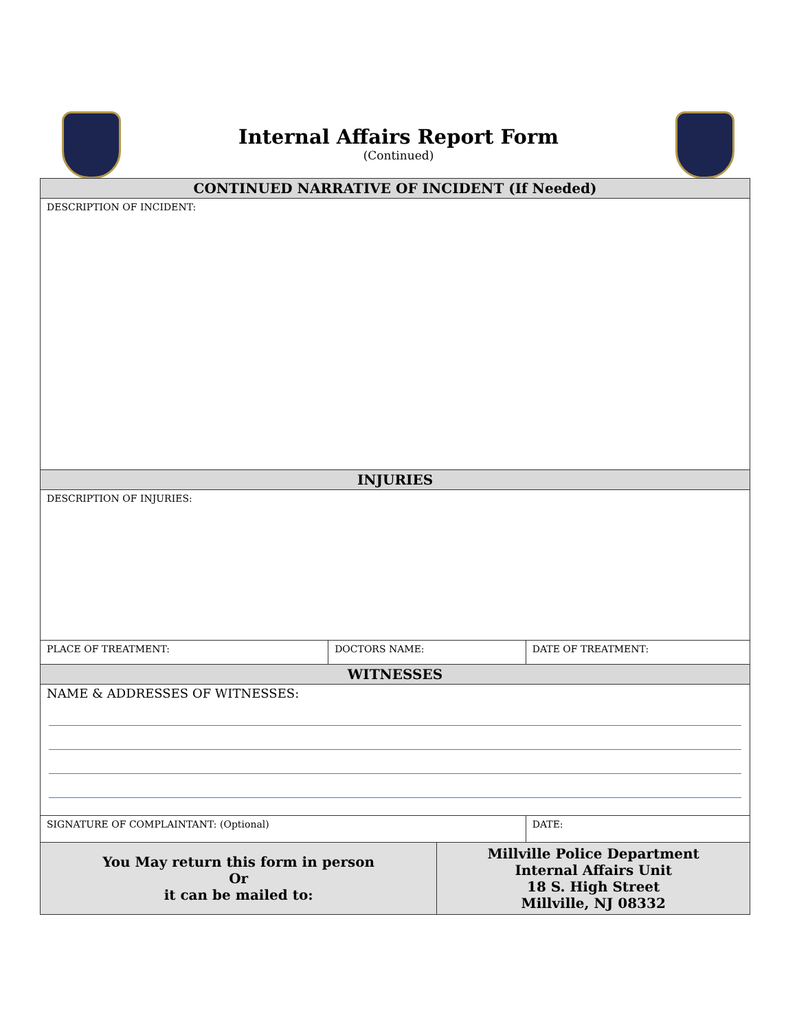Internal Affairs Report Form
(Continued)
| CONTINUED NARRATIVE OF INCIDENT (If Needed) | | | |
| --- | --- | --- | --- |
| DESCRIPTION OF INCIDENT: | | | |
| INJURIES | | | |
| DESCRIPTION OF INJURIES: | | | |
| PLACE OF TREATMENT: | DOCTORS NAME: | | DATE OF TREATMENT: |
| WITNESSES | | | |
| NAME & ADDRESSES OF WITNESSES: | | | |
| SIGNATURE OF COMPLAINTANT: (Optional) | | | DATE: |
| You May return this form in person Or it can be mailed to: | | Millville Police Department Internal Affairs Unit 18 S. High Street Millville, NJ 08332 | |